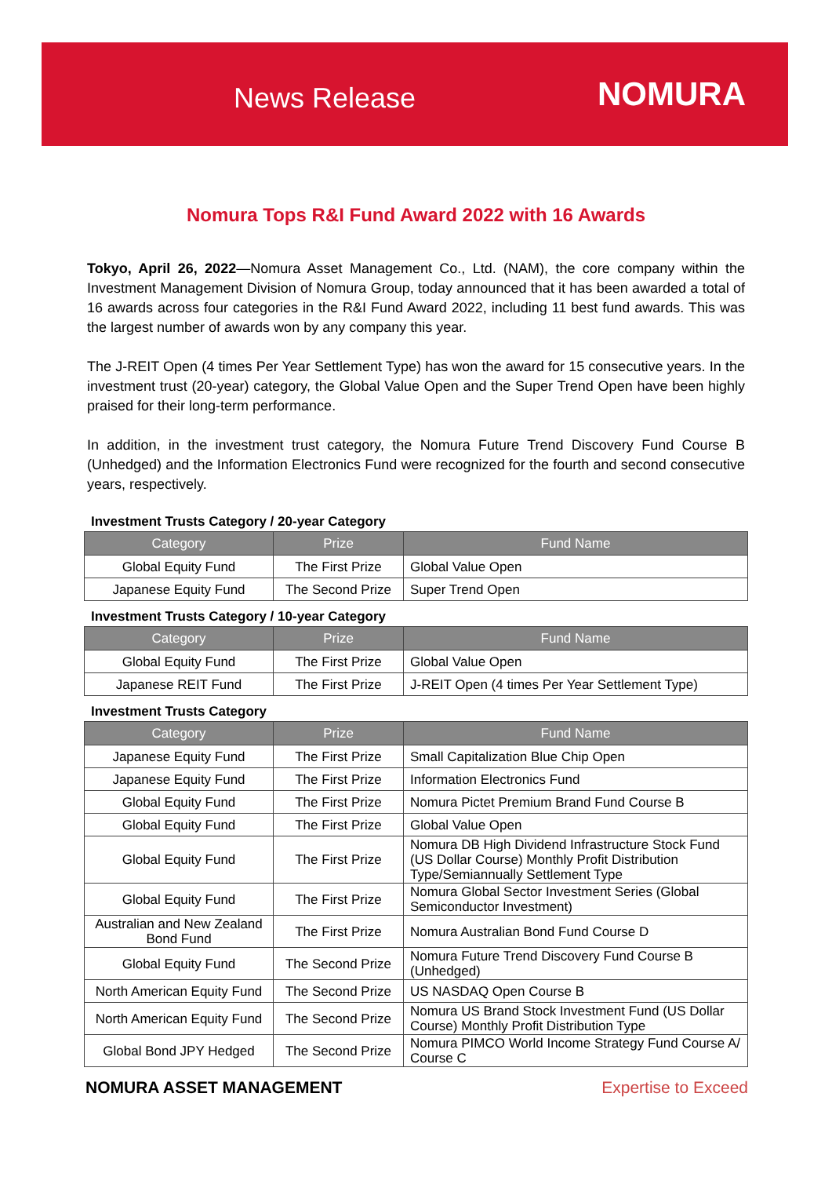News Release NOMURA
Nomura Tops R&I Fund Award 2022 with 16 Awards
Tokyo, April 26, 2022—Nomura Asset Management Co., Ltd. (NAM), the core company within the Investment Management Division of Nomura Group, today announced that it has been awarded a total of 16 awards across four categories in the R&I Fund Award 2022, including 11 best fund awards. This was the largest number of awards won by any company this year.
The J-REIT Open (4 times Per Year Settlement Type) has won the award for 15 consecutive years. In the investment trust (20-year) category, the Global Value Open and the Super Trend Open have been highly praised for their long-term performance.
In addition, in the investment trust category, the Nomura Future Trend Discovery Fund Course B (Unhedged) and the Information Electronics Fund were recognized for the fourth and second consecutive years, respectively.
Investment Trusts Category / 20-year Category
| Category | Prize | Fund Name |
| --- | --- | --- |
| Global Equity Fund | The First Prize | Global Value Open |
| Japanese Equity Fund | The Second Prize | Super Trend Open |
Investment Trusts Category / 10-year Category
| Category | Prize | Fund Name |
| --- | --- | --- |
| Global Equity Fund | The First Prize | Global Value Open |
| Japanese REIT Fund | The First Prize | J-REIT Open (4 times Per Year Settlement Type) |
Investment Trusts Category
| Category | Prize | Fund Name |
| --- | --- | --- |
| Japanese Equity Fund | The First Prize | Small Capitalization Blue Chip Open |
| Japanese Equity Fund | The First Prize | Information Electronics Fund |
| Global Equity Fund | The First Prize | Nomura Pictet Premium Brand Fund Course B |
| Global Equity Fund | The First Prize | Global Value Open |
| Global Equity Fund | The First Prize | Nomura DB High Dividend Infrastructure Stock Fund (US Dollar Course) Monthly Profit Distribution Type/Semiannually Settlement Type |
| Global Equity Fund | The First Prize | Nomura Global Sector Investment Series (Global Semiconductor Investment) |
| Australian and New Zealand Bond Fund | The First Prize | Nomura Australian Bond Fund Course D |
| Global Equity Fund | The Second Prize | Nomura Future Trend Discovery Fund Course B (Unhedged) |
| North American Equity Fund | The Second Prize | US NASDAQ Open Course B |
| North American Equity Fund | The Second Prize | Nomura US Brand Stock Investment Fund (US Dollar Course) Monthly Profit Distribution Type |
| Global Bond JPY Hedged | The Second Prize | Nomura PIMCO World Income Strategy Fund Course A/ Course C |
NOMURA ASSET MANAGEMENT Expertise to Exceed